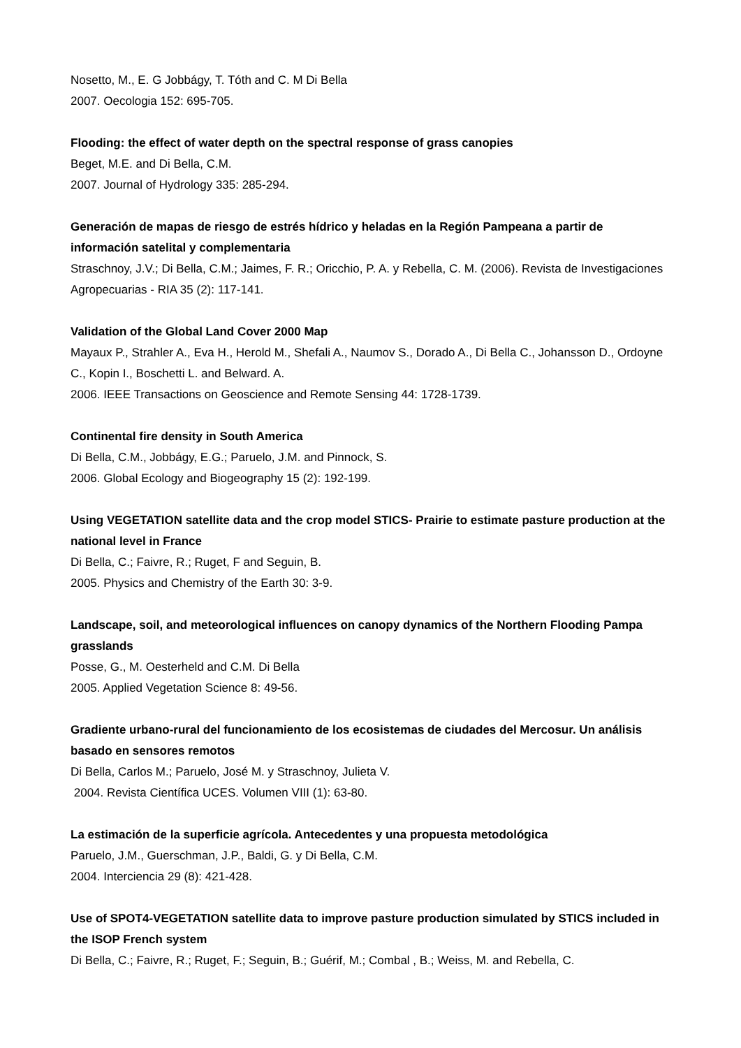Nosetto, M., E. G Jobbágy, T. Tóth and C. M Di Bella
2007. Oecologia 152: 695-705.
Flooding: the effect of water depth on the spectral response of grass canopies
Beget, M.E. and Di Bella, C.M.
2007. Journal of Hydrology 335: 285-294.
Generación de mapas de riesgo de estrés hídrico y heladas en la Región Pampeana a partir de información satelital y complementaria
Straschnoy, J.V.; Di Bella, C.M.; Jaimes, F. R.; Oricchio, P. A. y Rebella, C. M. (2006). Revista de Investigaciones Agropecuarias - RIA 35 (2): 117-141.
Validation of the Global Land Cover 2000 Map
Mayaux P., Strahler A., Eva H., Herold M., Shefali A., Naumov S., Dorado A., Di Bella C., Johansson D., Ordoyne C., Kopin I., Boschetti L. and Belward. A.
2006. IEEE Transactions on Geoscience and Remote Sensing 44: 1728-1739.
Continental fire density in South America
Di Bella, C.M., Jobbágy, E.G.; Paruelo, J.M. and Pinnock, S.
2006. Global Ecology and Biogeography 15 (2): 192-199.
Using VEGETATION satellite data and the crop model STICS- Prairie to estimate pasture production at the national level in France
Di Bella, C.; Faivre, R.; Ruget, F and Seguin, B.
2005. Physics and Chemistry of the Earth 30: 3-9.
Landscape, soil, and meteorological influences on canopy dynamics of the Northern Flooding Pampa grasslands
Posse, G., M. Oesterheld and C.M. Di Bella
2005. Applied Vegetation Science 8: 49-56.
Gradiente urbano-rural del funcionamiento de los ecosistemas de ciudades del Mercosur. Un análisis basado en sensores remotos
Di Bella, Carlos M.; Paruelo, José M. y Straschnoy, Julieta V.
2004. Revista Científica UCES. Volumen VIII (1): 63-80.
La estimación de la superficie agrícola. Antecedentes y una propuesta metodológica
Paruelo, J.M., Guerschman, J.P., Baldi, G. y Di Bella, C.M.
2004. Interciencia 29 (8): 421-428.
Use of SPOT4-VEGETATION satellite data to improve pasture production simulated by STICS included in the ISOP French system
Di Bella, C.; Faivre, R.; Ruget, F.; Seguin, B.; Guérif, M.; Combal , B.; Weiss, M. and Rebella, C.